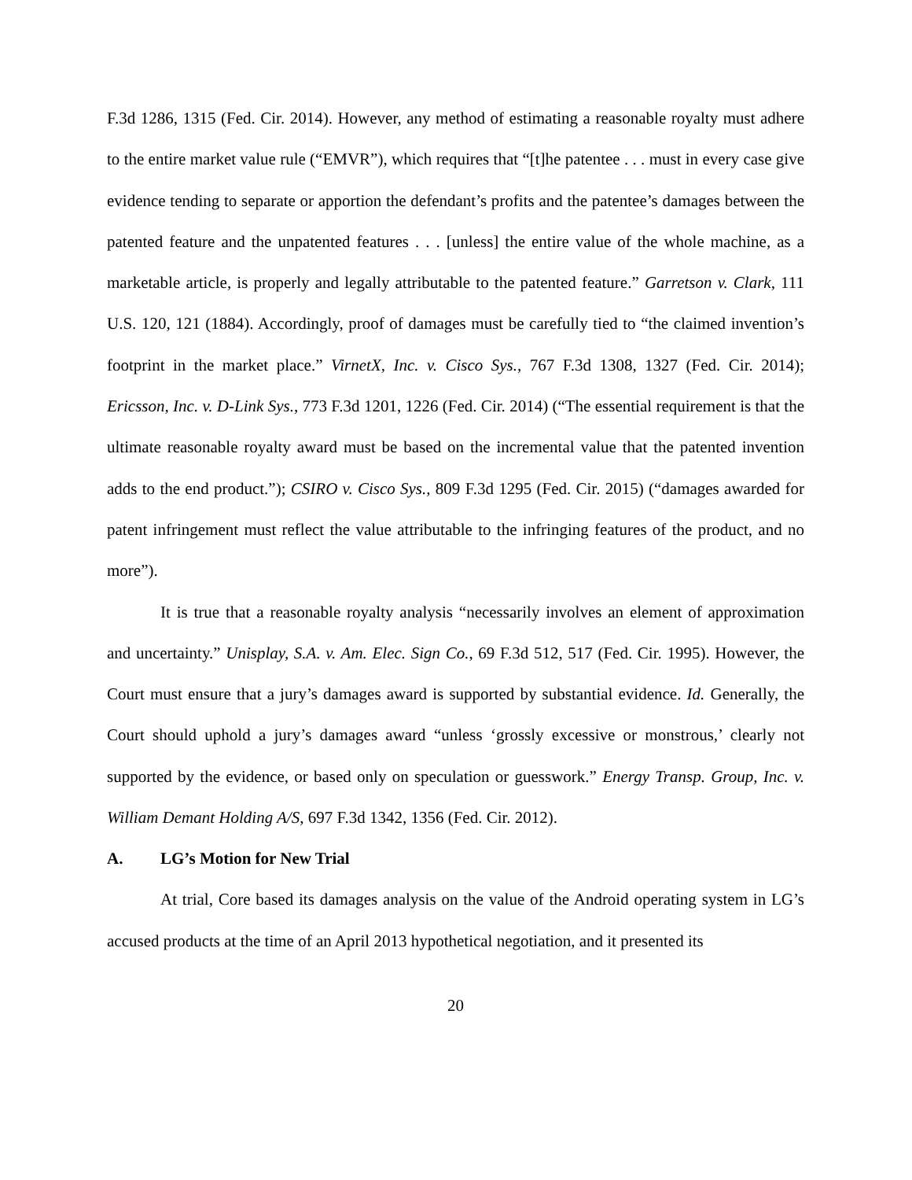F.3d 1286, 1315 (Fed. Cir. 2014). However, any method of estimating a reasonable royalty must adhere to the entire market value rule (“EMVR”), which requires that “[t]he patentee . . . must in every case give evidence tending to separate or apportion the defendant’s profits and the patentee’s damages between the patented feature and the unpatented features . . . [unless] the entire value of the whole machine, as a marketable article, is properly and legally attributable to the patented feature.” Garretson v. Clark, 111 U.S. 120, 121 (1884). Accordingly, proof of damages must be carefully tied to “the claimed invention’s footprint in the market place.” VirnetX, Inc. v. Cisco Sys., 767 F.3d 1308, 1327 (Fed. Cir. 2014); Ericsson, Inc. v. D-Link Sys., 773 F.3d 1201, 1226 (Fed. Cir. 2014) (“The essential requirement is that the ultimate reasonable royalty award must be based on the incremental value that the patented invention adds to the end product.”); CSIRO v. Cisco Sys., 809 F.3d 1295 (Fed. Cir. 2015) (“damages awarded for patent infringement must reflect the value attributable to the infringing features of the product, and no more”).
It is true that a reasonable royalty analysis “necessarily involves an element of approximation and uncertainty.” Unisplay, S.A. v. Am. Elec. Sign Co., 69 F.3d 512, 517 (Fed. Cir. 1995). However, the Court must ensure that a jury’s damages award is supported by substantial evidence. Id. Generally, the Court should uphold a jury’s damages award “unless ‘grossly excessive or monstrous,’ clearly not supported by the evidence, or based only on speculation or guesswork.” Energy Transp. Group, Inc. v. William Demant Holding A/S, 697 F.3d 1342, 1356 (Fed. Cir. 2012).
A. LG’s Motion for New Trial
At trial, Core based its damages analysis on the value of the Android operating system in LG’s accused products at the time of an April 2013 hypothetical negotiation, and it presented its
20